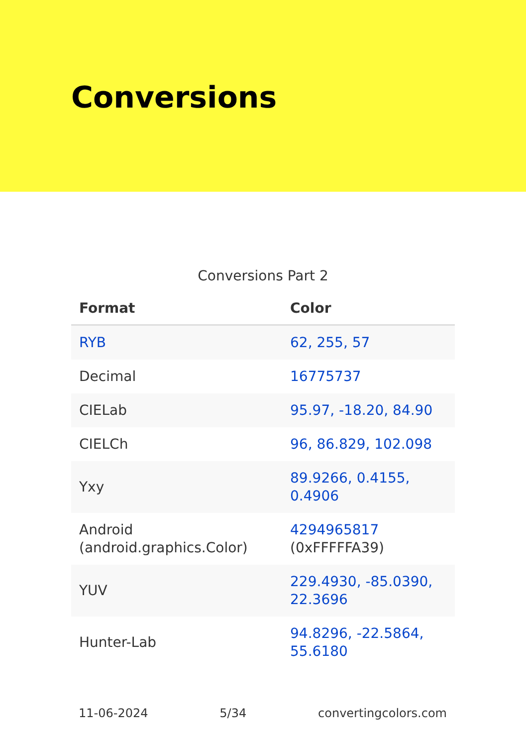Conversions
Conversions Part 2
| Format | Color |
| --- | --- |
| RYB | 62, 255, 57 |
| Decimal | 16775737 |
| CIELab | 95.97, -18.20, 84.90 |
| CIELCh | 96, 86.829, 102.098 |
| Yxy | 89.9266, 0.4155, 0.4906 |
| Android (android.graphics.Color) | 4294965817 (0xFFFFFA39) |
| YUV | 229.4930, -85.0390, 22.3696 |
| Hunter-Lab | 94.8296, -22.5864, 55.6180 |
11-06-2024 5/34 convertingcolors.com